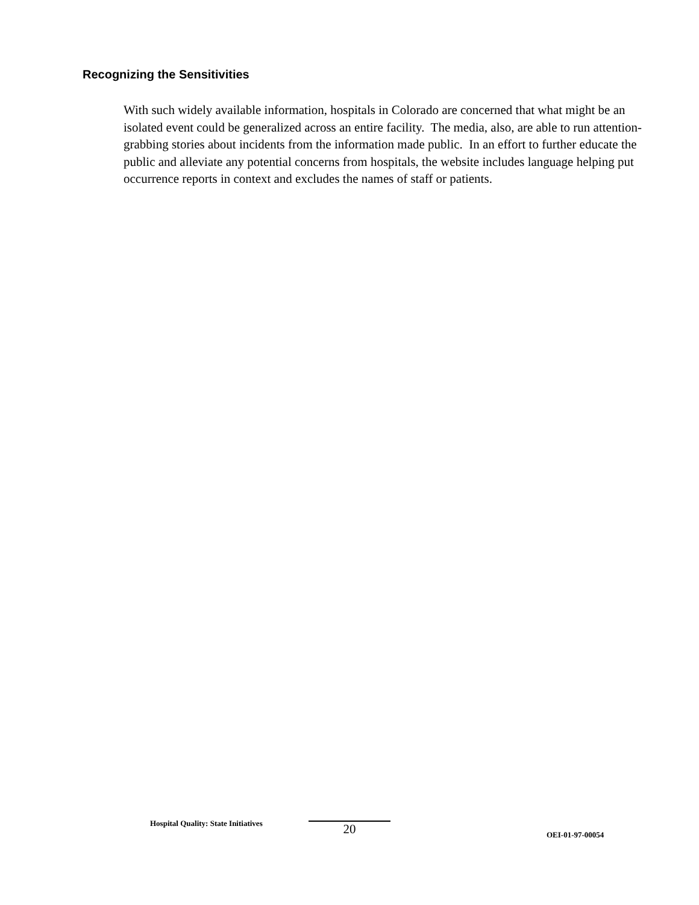Recognizing the Sensitivities
With such widely available information, hospitals in Colorado are concerned that what might be an isolated event could be generalized across an entire facility. The media, also, are able to run attention-grabbing stories about incidents from the information made public. In an effort to further educate the public and alleviate any potential concerns from hospitals, the website includes language helping put occurrence reports in context and excludes the names of staff or patients.
Hospital Quality: State Initiatives 20 OEI-01-97-00054